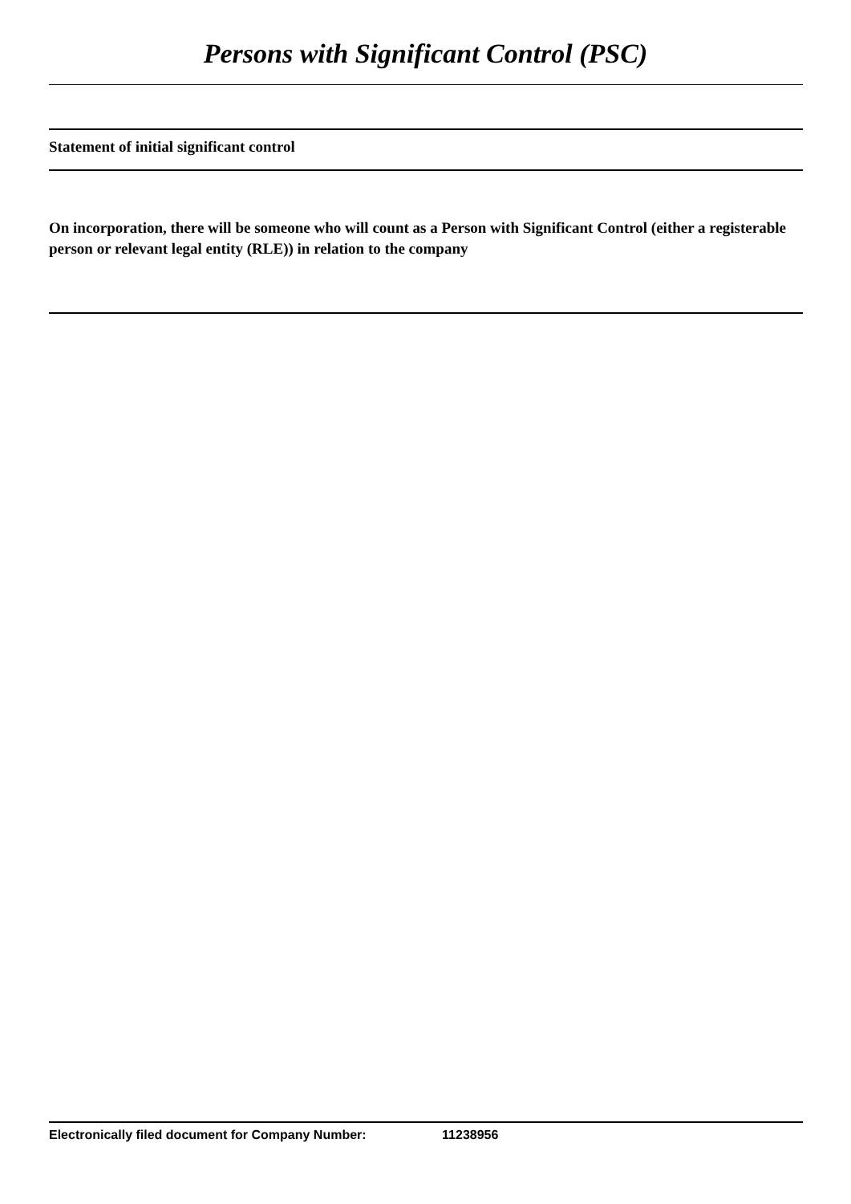Persons with Significant Control (PSC)
Statement of initial significant control
On incorporation, there will be someone who will count as a Person with Significant Control (either a registerable person or relevant legal entity (RLE)) in relation to the company
Electronically filed document for Company Number: 11238956